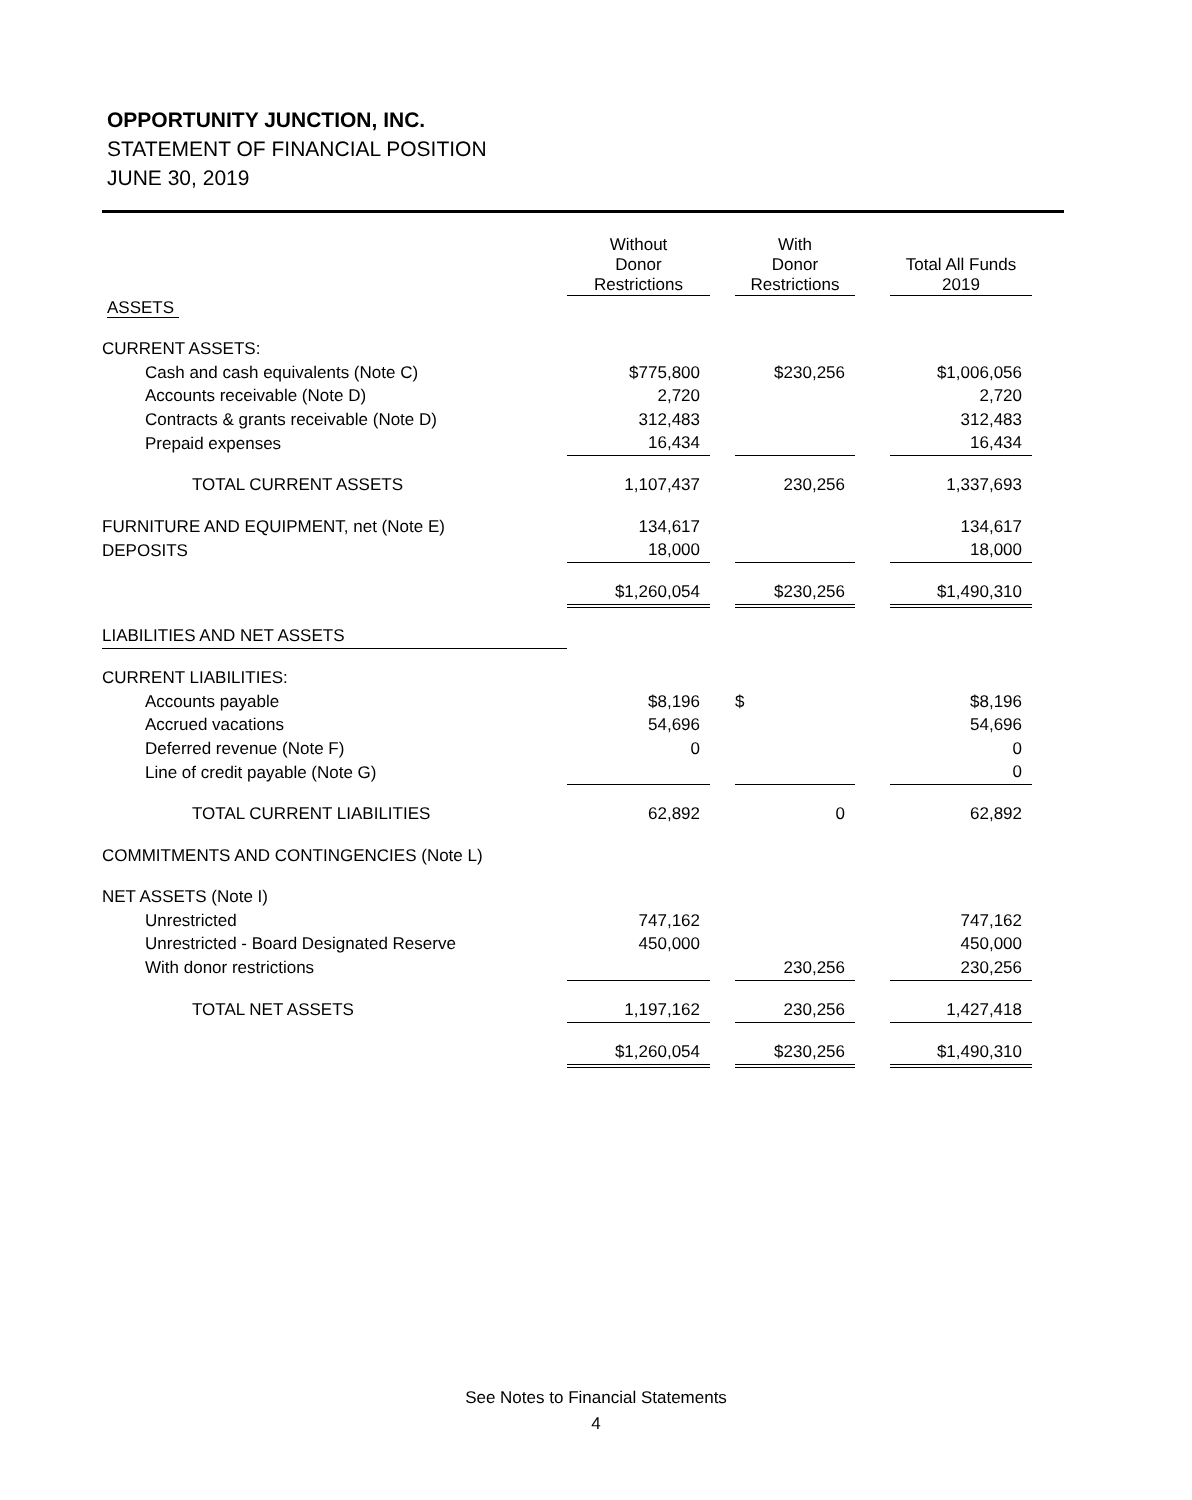OPPORTUNITY JUNCTION, INC.
STATEMENT OF FINANCIAL POSITION
JUNE 30, 2019
| | Without Donor Restrictions | | With Donor Restrictions | | Total All Funds 2019 |
| --- | --- | --- | --- | --- | --- |
| ASSETS | | | | | |
| CURRENT ASSETS: | | | | | |
| Cash and cash equivalents (Note C) | $775,800 | | $230,256 | | $1,006,056 |
| Accounts receivable (Note D) | 2,720 | | | | 2,720 |
| Contracts & grants receivable (Note D) | 312,483 | | | | 312,483 |
| Prepaid expenses | 16,434 | | | | 16,434 |
| TOTAL CURRENT ASSETS | 1,107,437 | | 230,256 | | 1,337,693 |
| FURNITURE AND EQUIPMENT, net (Note E) | 134,617 | | | | 134,617 |
| DEPOSITS | 18,000 | | | | 18,000 |
| | $1,260,054 | | $230,256 | | $1,490,310 |
| LIABILITIES AND NET ASSETS | | | | | |
| CURRENT LIABILITIES: | | | | | |
| Accounts payable | $8,196 | | $ | | $8,196 |
| Accrued vacations | 54,696 | | | | 54,696 |
| Deferred revenue (Note F) | 0 | | | | 0 |
| Line of credit payable (Note G) | | | | | 0 |
| TOTAL CURRENT LIABILITIES | 62,892 | | 0 | | 62,892 |
| COMMITMENTS AND CONTINGENCIES (Note L) | | | | | |
| NET ASSETS (Note I) | | | | | |
| Unrestricted | 747,162 | | | | 747,162 |
| Unrestricted - Board Designated Reserve | 450,000 | | | | 450,000 |
| With donor restrictions | | | 230,256 | | 230,256 |
| TOTAL NET ASSETS | 1,197,162 | | 230,256 | | 1,427,418 |
| | $1,260,054 | | $230,256 | | $1,490,310 |
See Notes to Financial Statements
4